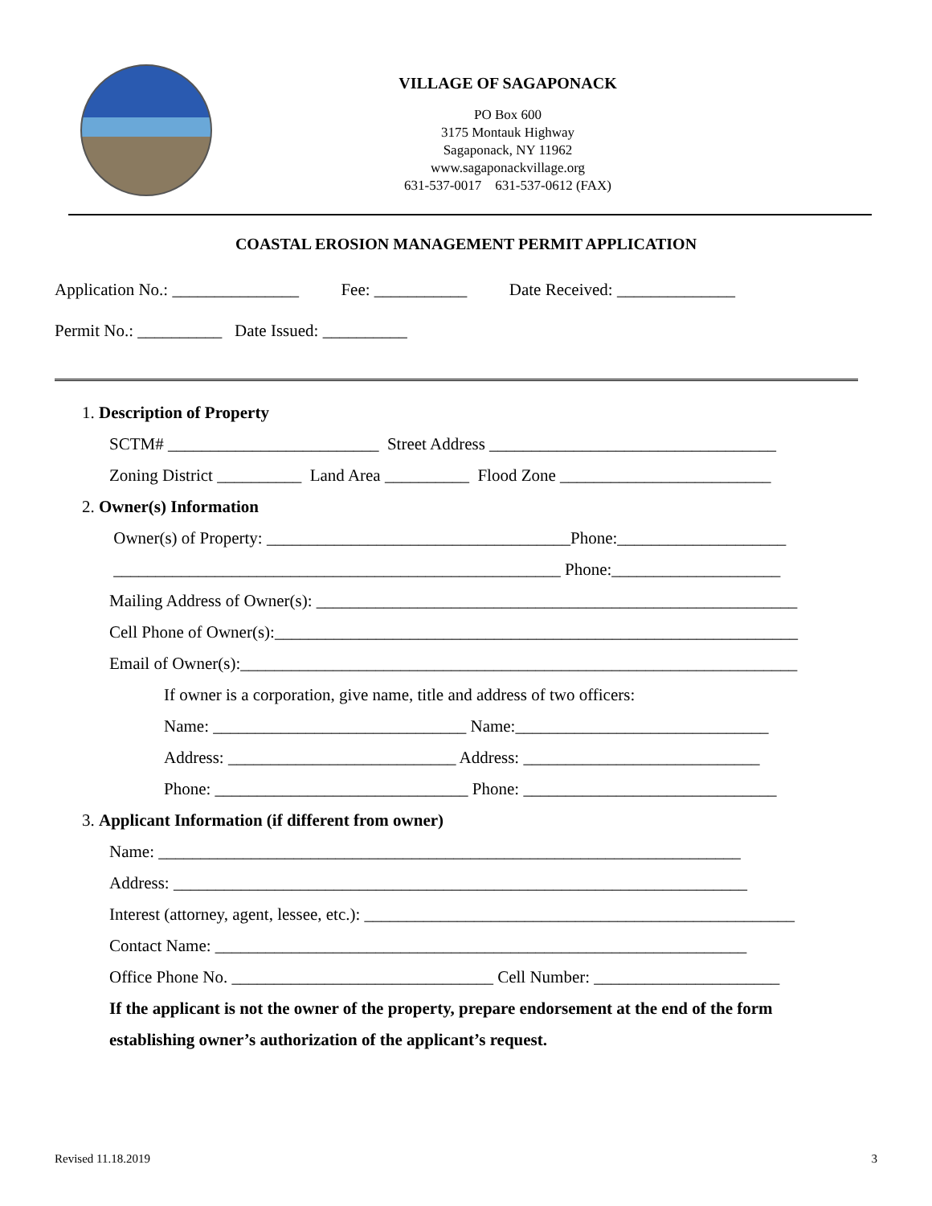VILLAGE OF SAGAPONACK
PO Box 600
3175 Montauk Highway
Sagaponack, NY 11962
www.sagaponackvillage.org
631-537-0017 631-537-0612 (FAX)
COASTAL EROSION MANAGEMENT PERMIT APPLICATION
Application No.: _______________ Fee: ___________ Date Received: ______________
Permit No.: __________ Date Issued: __________
1. Description of Property
SCTM# _________________________ Street Address __________________________________
Zoning District __________ Land Area __________ Flood Zone _________________________
2. Owner(s) Information
Owner(s) of Property: ____________________________________Phone:____________________
_____________________________________________________ Phone:____________________
Mailing Address of Owner(s): _________________________________________________________
Cell Phone of Owner(s):______________________________________________________________
Email of Owner(s):__________________________________________________________________
If owner is a corporation, give name, title and address of two officers:
Name: ______________________________ Name:______________________________
Address: ___________________________ Address: ____________________________
Phone: ______________________________ Phone: ______________________________
3. Applicant Information (if different from owner)
Name: _____________________________________________________________________
Address: ____________________________________________________________________
Interest (attorney, agent, lessee, etc.): ___________________________________________________
Contact Name: _______________________________________________________________
Office Phone No. _______________________________ Cell Number: ______________________
If the applicant is not the owner of the property, prepare endorsement at the end of the form
establishing owner’s authorization of the applicant’s request.
Revised 11.18.2019 3